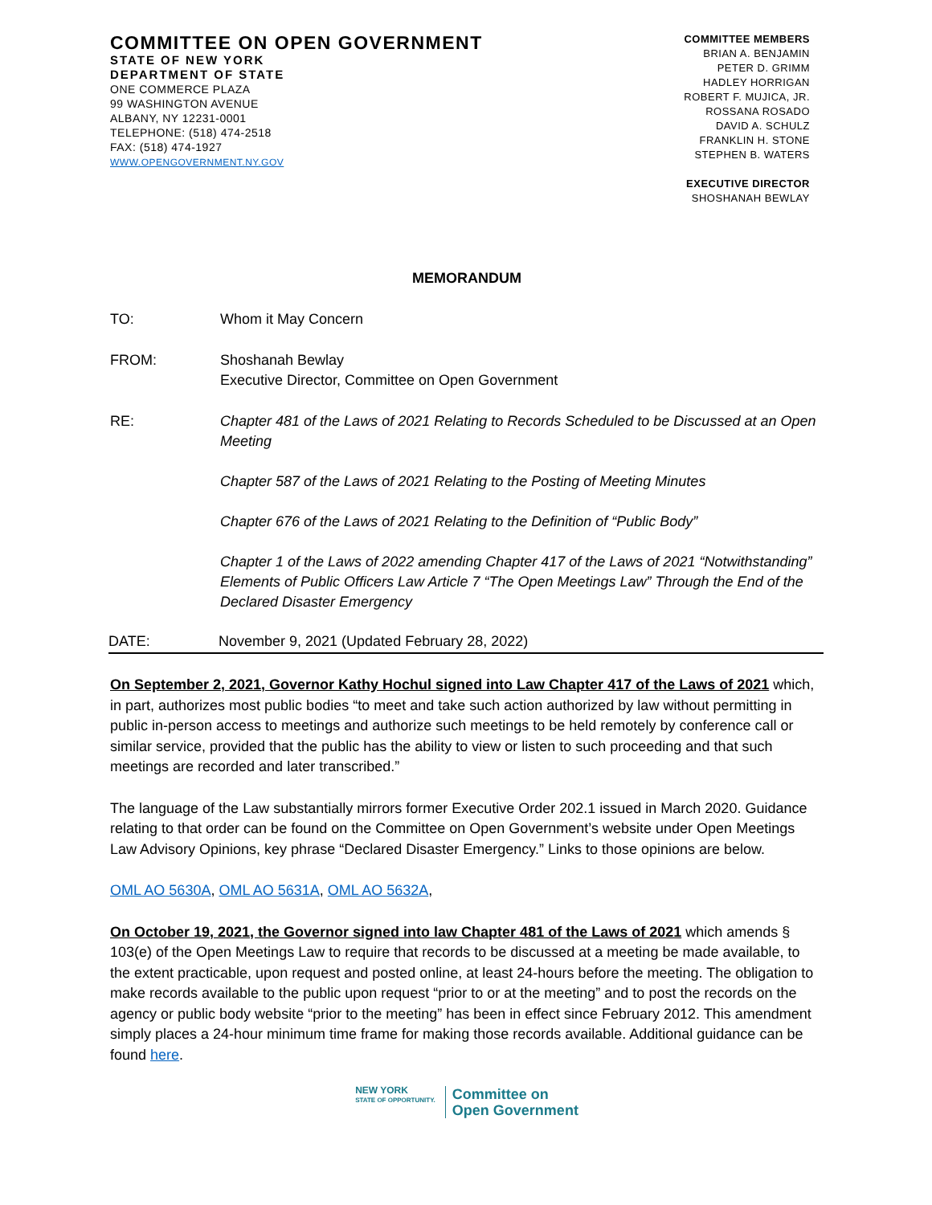COMMITTEE ON OPEN GOVERNMENT
STATE OF NEW YORK
DEPARTMENT OF STATE
ONE COMMERCE PLAZA
99 WASHINGTON AVENUE
ALBANY, NY 12231-0001
TELEPHONE: (518) 474-2518
FAX: (518) 474-1927
WWW.OPENGOVERNMENT.NY.GOV
COMMITTEE MEMBERS
BRIAN A. BENJAMIN
PETER D. GRIMM
HADLEY HORRIGAN
ROBERT F. MUJICA, JR.
ROSSANA ROSADO
DAVID A. SCHULZ
FRANKLIN H. STONE
STEPHEN B. WATERS
EXECUTIVE DIRECTOR
SHOSHANAH BEWLAY
MEMORANDUM
TO: Whom it May Concern
FROM: Shoshanah Bewlay
Executive Director, Committee on Open Government
RE: Chapter 481 of the Laws of 2021 Relating to Records Scheduled to be Discussed at an Open Meeting
Chapter 587 of the Laws of 2021 Relating to the Posting of Meeting Minutes
Chapter 676 of the Laws of 2021 Relating to the Definition of “Public Body”
Chapter 1 of the Laws of 2022 amending Chapter 417 of the Laws of 2021 “Notwithstanding” Elements of Public Officers Law Article 7 “The Open Meetings Law” Through the End of the Declared Disaster Emergency
DATE: November 9, 2021 (Updated February 28, 2022)
On September 2, 2021, Governor Kathy Hochul signed into Law Chapter 417 of the Laws of 2021 which, in part, authorizes most public bodies “to meet and take such action authorized by law without permitting in public in-person access to meetings and authorize such meetings to be held remotely by conference call or similar service, provided that the public has the ability to view or listen to such proceeding and that such meetings are recorded and later transcribed.”
The language of the Law substantially mirrors former Executive Order 202.1 issued in March 2020. Guidance relating to that order can be found on the Committee on Open Government’s website under Open Meetings Law Advisory Opinions, key phrase “Declared Disaster Emergency.” Links to those opinions are below.
OML AO 5630A, OML AO 5631A, OML AO 5632A,
On October 19, 2021, the Governor signed into law Chapter 481 of the Laws of 2021 which amends § 103(e) of the Open Meetings Law to require that records to be discussed at a meeting be made available, to the extent practicable, upon request and posted online, at least 24-hours before the meeting. The obligation to make records available to the public upon request “prior to or at the meeting” and to post the records on the agency or public body website “prior to the meeting” has been in effect since February 2012. This amendment simply places a 24-hour minimum time frame for making those records available. Additional guidance can be found here.
NEW YORK
STATE OF OPPORTUNITY.
Committee on
Open Government